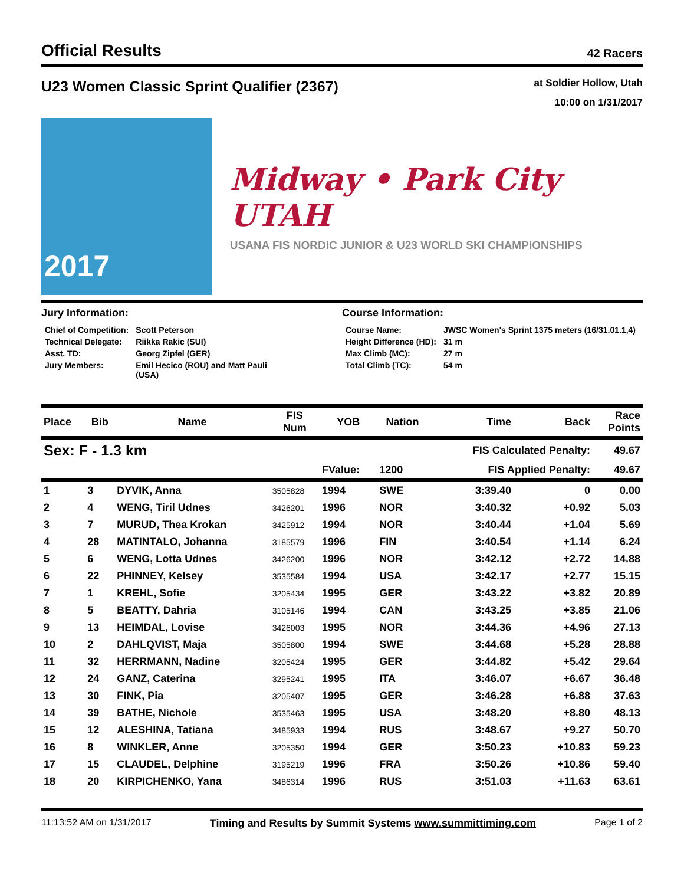Official Results
42 Racers
U23 Women Classic Sprint Qualifier (2367)
at Soldier Hollow, Utah
10:00 on 1/31/2017
2017
Midway • Park City UTAH
USANA FIS NORDIC JUNIOR & U23 WORLD SKI CHAMPIONSHIPS
Jury Information:
| Chief of Competition: | Scott Peterson |
| Technical Delegate: | Riikka Rakic (SUI) |
| Asst. TD: | Georg Zipfel (GER) |
| Jury Members: | Emil Hecico (ROU) and Matt Pauli (USA) |
Course Information:
| Course Name: | JWSC Women's Sprint 1375 meters (16/31.01.1,4) |
| Height Difference (HD): | 31 m |
| Max Climb (MC): | 27 m |
| Total Climb (TC): | 54 m |
| Place | Bib | Name | FIS Num | YOB | Nation | Time | Back | Race Points |
| --- | --- | --- | --- | --- | --- | --- | --- | --- |
| Sex: F - 1.3 km | | | | | | FIS Calculated Penalty: | | 49.67 |
| | | | | FValue: | 1200 | FIS Applied Penalty: | | 49.67 |
| 1 | 3 | DYVIK, Anna | 3505828 | 1994 | SWE | 3:39.40 | 0 | 0.00 |
| 2 | 4 | WENG, Tiril Udnes | 3426201 | 1996 | NOR | 3:40.32 | +0.92 | 5.03 |
| 3 | 7 | MURUD, Thea Krokan | 3425912 | 1994 | NOR | 3:40.44 | +1.04 | 5.69 |
| 4 | 28 | MATINTALO, Johanna | 3185579 | 1996 | FIN | 3:40.54 | +1.14 | 6.24 |
| 5 | 6 | WENG, Lotta Udnes | 3426200 | 1996 | NOR | 3:42.12 | +2.72 | 14.88 |
| 6 | 22 | PHINNEY, Kelsey | 3535584 | 1994 | USA | 3:42.17 | +2.77 | 15.15 |
| 7 | 1 | KREHL, Sofie | 3205434 | 1995 | GER | 3:43.22 | +3.82 | 20.89 |
| 8 | 5 | BEATTY, Dahria | 3105146 | 1994 | CAN | 3:43.25 | +3.85 | 21.06 |
| 9 | 13 | HEIMDAL, Lovise | 3426003 | 1995 | NOR | 3:44.36 | +4.96 | 27.13 |
| 10 | 2 | DAHLQVIST, Maja | 3505800 | 1994 | SWE | 3:44.68 | +5.28 | 28.88 |
| 11 | 32 | HERRMANN, Nadine | 3205424 | 1995 | GER | 3:44.82 | +5.42 | 29.64 |
| 12 | 24 | GANZ, Caterina | 3295241 | 1995 | ITA | 3:46.07 | +6.67 | 36.48 |
| 13 | 30 | FINK, Pia | 3205407 | 1995 | GER | 3:46.28 | +6.88 | 37.63 |
| 14 | 39 | BATHE, Nichole | 3535463 | 1995 | USA | 3:48.20 | +8.80 | 48.13 |
| 15 | 12 | ALESHINA, Tatiana | 3485933 | 1994 | RUS | 3:48.67 | +9.27 | 50.70 |
| 16 | 8 | WINKLER, Anne | 3205350 | 1994 | GER | 3:50.23 | +10.83 | 59.23 |
| 17 | 15 | CLAUDEL, Delphine | 3195219 | 1996 | FRA | 3:50.26 | +10.86 | 59.40 |
| 18 | 20 | KIRPICHENKO, Yana | 3486314 | 1996 | RUS | 3:51.03 | +11.63 | 63.61 |
11:13:52 AM on 1/31/2017 Timing and Results by Summit Systems www.summittiming.com Page 1 of 2